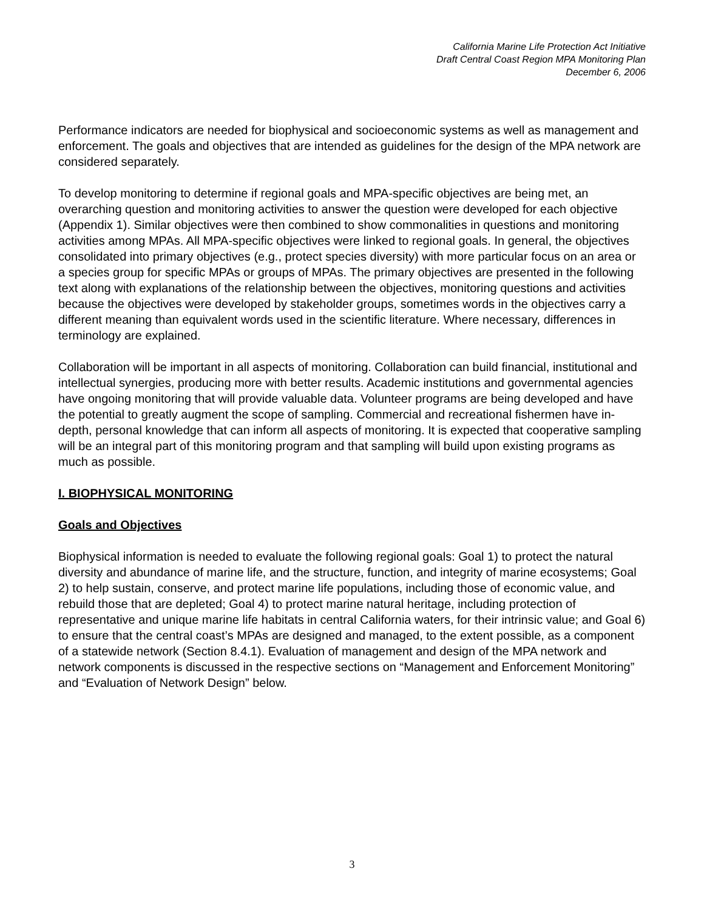California Marine Life Protection Act Initiative
Draft Central Coast Region MPA Monitoring Plan
December 6, 2006
Performance indicators are needed for biophysical and socioeconomic systems as well as management and enforcement. The goals and objectives that are intended as guidelines for the design of the MPA network are considered separately.
To develop monitoring to determine if regional goals and MPA-specific objectives are being met, an overarching question and monitoring activities to answer the question were developed for each objective (Appendix 1). Similar objectives were then combined to show commonalities in questions and monitoring activities among MPAs. All MPA-specific objectives were linked to regional goals. In general, the objectives consolidated into primary objectives (e.g., protect species diversity) with more particular focus on an area or a species group for specific MPAs or groups of MPAs. The primary objectives are presented in the following text along with explanations of the relationship between the objectives, monitoring questions and activities because the objectives were developed by stakeholder groups, sometimes words in the objectives carry a different meaning than equivalent words used in the scientific literature. Where necessary, differences in terminology are explained.
Collaboration will be important in all aspects of monitoring. Collaboration can build financial, institutional and intellectual synergies, producing more with better results. Academic institutions and governmental agencies have ongoing monitoring that will provide valuable data. Volunteer programs are being developed and have the potential to greatly augment the scope of sampling. Commercial and recreational fishermen have in-depth, personal knowledge that can inform all aspects of monitoring. It is expected that cooperative sampling will be an integral part of this monitoring program and that sampling will build upon existing programs as much as possible.
I. BIOPHYSICAL MONITORING
Goals and Objectives
Biophysical information is needed to evaluate the following regional goals: Goal 1) to protect the natural diversity and abundance of marine life, and the structure, function, and integrity of marine ecosystems; Goal 2) to help sustain, conserve, and protect marine life populations, including those of economic value, and rebuild those that are depleted; Goal 4) to protect marine natural heritage, including protection of representative and unique marine life habitats in central California waters, for their intrinsic value; and Goal 6) to ensure that the central coast’s MPAs are designed and managed, to the extent possible, as a component of a statewide network (Section 8.4.1). Evaluation of management and design of the MPA network and network components is discussed in the respective sections on “Management and Enforcement Monitoring” and “Evaluation of Network Design” below.
3